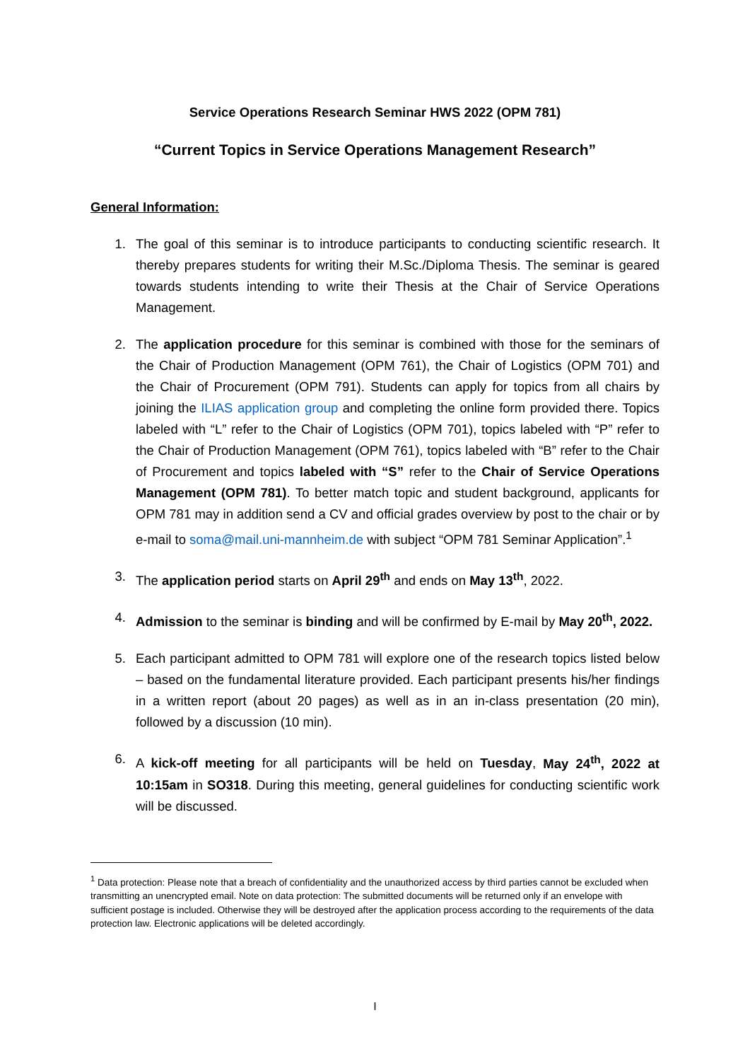Service Operations Research Seminar HWS 2022 (OPM 781)
“Current Topics in Service Operations Management Research”
General Information:
1. The goal of this seminar is to introduce participants to conducting scientific research. It thereby prepares students for writing their M.Sc./Diploma Thesis. The seminar is geared towards students intending to write their Thesis at the Chair of Service Operations Management.
2. The application procedure for this seminar is combined with those for the seminars of the Chair of Production Management (OPM 761), the Chair of Logistics (OPM 701) and the Chair of Procurement (OPM 791). Students can apply for topics from all chairs by joining the ILIAS application group and completing the online form provided there. Topics labeled with “L” refer to the Chair of Logistics (OPM 701), topics labeled with “P” refer to the Chair of Production Management (OPM 761), topics labeled with “B” refer to the Chair of Procurement and topics labeled with “S” refer to the Chair of Service Operations Management (OPM 781). To better match topic and student background, applicants for OPM 781 may in addition send a CV and official grades overview by post to the chair or by e-mail to soma@mail.uni-mannheim.de with subject “OPM 781 Seminar Application”.<sup>1</sup>
3. The application period starts on April 29<sup>th</sup> and ends on May 13<sup>th</sup>, 2022.
4. Admission to the seminar is binding and will be confirmed by E-mail by May 20<sup>th</sup>, 2022.
5. Each participant admitted to OPM 781 will explore one of the research topics listed below – based on the fundamental literature provided. Each participant presents his/her findings in a written report (about 20 pages) as well as in an in-class presentation (20 min), followed by a discussion (10 min).
6. A kick-off meeting for all participants will be held on Tuesday, May 24<sup>th</sup>, 2022 at 10:15am in SO318. During this meeting, general guidelines for conducting scientific work will be discussed.
<sup>1</sup> Data protection: Please note that a breach of confidentiality and the unauthorized access by third parties cannot be excluded when transmitting an unencrypted email. Note on data protection: The submitted documents will be returned only if an envelope with sufficient postage is included. Otherwise they will be destroyed after the application process according to the requirements of the data protection law. Electronic applications will be deleted accordingly.
I